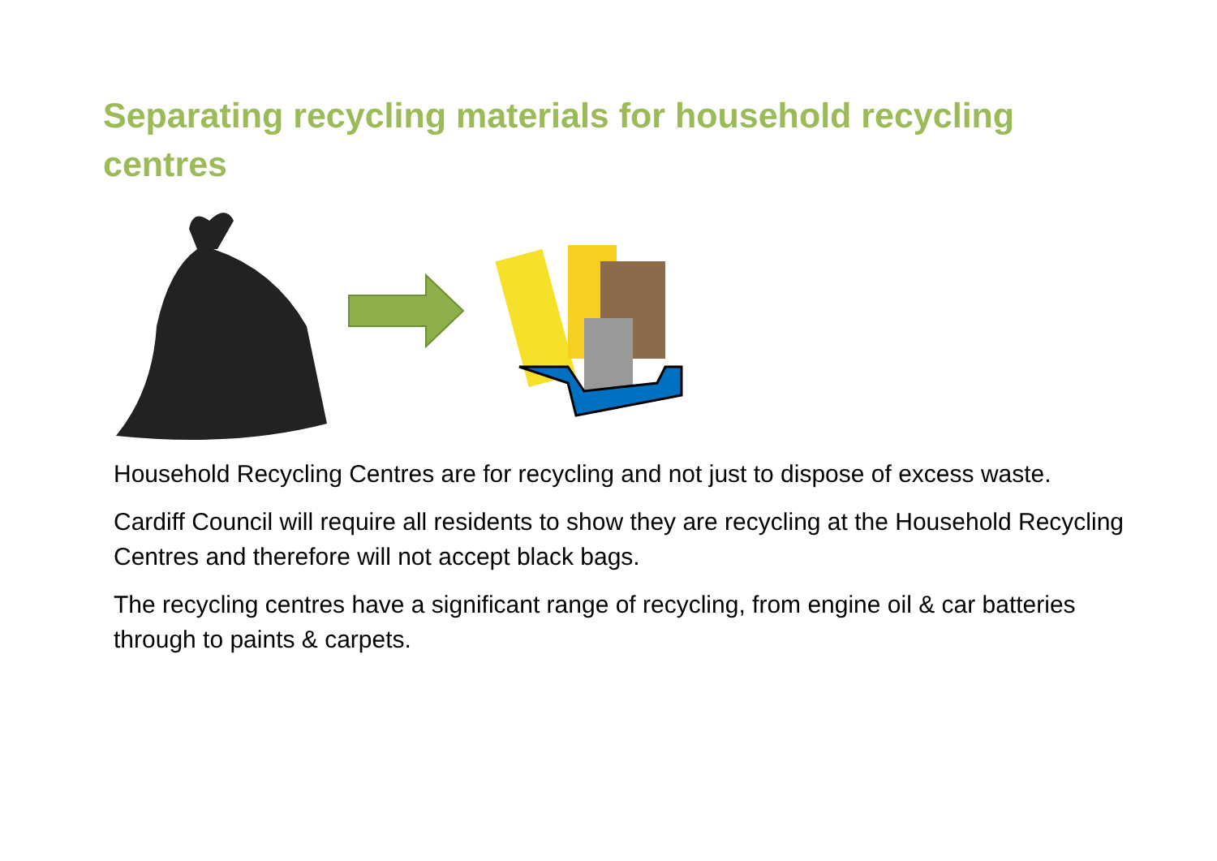Separating recycling materials for household recycling centres
Household Recycling Centres are for recycling and not just to dispose of excess waste.
Cardiff Council will require all residents to show they are recycling at the Household Recycling Centres and therefore will not accept black bags.
The recycling centres have a significant range of recycling, from engine oil & car batteries through to paints & carpets.